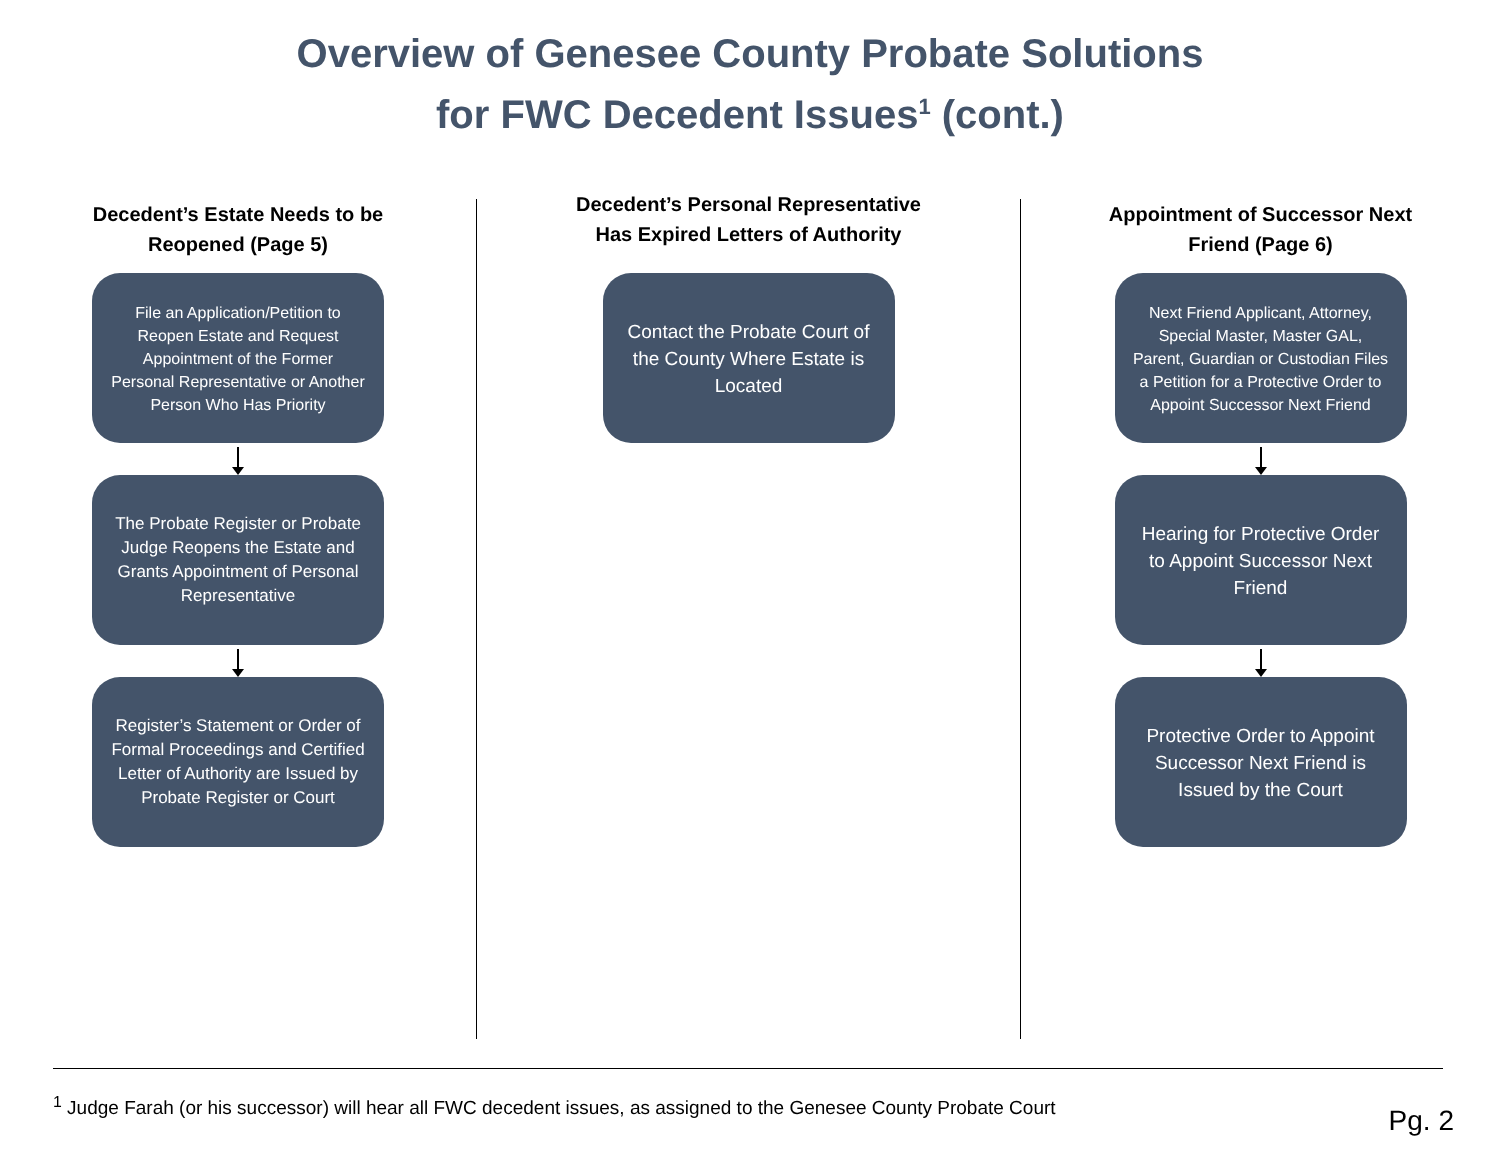Overview of Genesee County Probate Solutions
for FWC Decedent Issues<sup>1</sup> (cont.)
Decedent’s Estate Needs to be Reopened (Page 5)
File an Application/Petition to Reopen Estate and Request Appointment of the Former Personal Representative or Another Person Who Has Priority
The Probate Register or Probate Judge Reopens the Estate and Grants Appointment of Personal Representative
Register’s Statement or Order of Formal Proceedings and Certified Letter of Authority are Issued by Probate Register or Court
Decedent’s Personal Representative Has Expired Letters of Authority
Contact the Probate Court of the County Where Estate is Located
Appointment of Successor Next Friend (Page 6)
Next Friend Applicant, Attorney, Special Master, Master GAL, Parent, Guardian or Custodian Files a Petition for a Protective Order to Appoint Successor Next Friend
Hearing for Protective Order to Appoint Successor Next Friend
Protective Order to Appoint Successor Next Friend is Issued by the Court
<sup>1</sup> Judge Farah (or his successor) will hear all FWC decedent issues, as assigned to the Genesee County Probate Court
Pg. 2